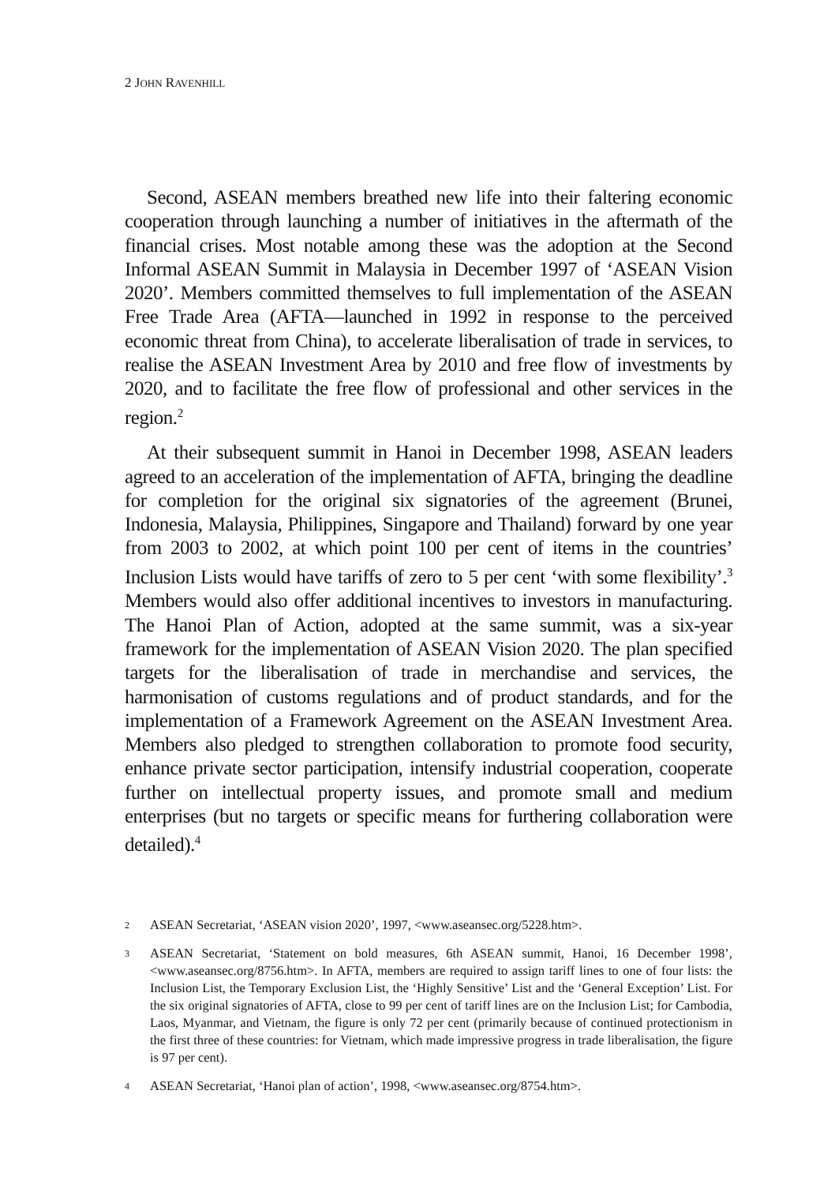2 JOHN RAVENHILL
Second, ASEAN members breathed new life into their faltering economic cooperation through launching a number of initiatives in the aftermath of the financial crises. Most notable among these was the adoption at the Second Informal ASEAN Summit in Malaysia in December 1997 of ‘ASEAN Vision 2020’. Members committed themselves to full implementation of the ASEAN Free Trade Area (AFTA—launched in 1992 in response to the perceived economic threat from China), to accelerate liberalisation of trade in services, to realise the ASEAN Investment Area by 2010 and free flow of investments by 2020, and to facilitate the free flow of professional and other services in the region.<sup>2</sup>
At their subsequent summit in Hanoi in December 1998, ASEAN leaders agreed to an acceleration of the implementation of AFTA, bringing the deadline for completion for the original six signatories of the agreement (Brunei, Indonesia, Malaysia, Philippines, Singapore and Thailand) forward by one year from 2003 to 2002, at which point 100 per cent of items in the countries’ Inclusion Lists would have tariffs of zero to 5 per cent ‘with some flexibility’.<sup>3</sup> Members would also offer additional incentives to investors in manufacturing. The Hanoi Plan of Action, adopted at the same summit, was a six-year framework for the implementation of ASEAN Vision 2020. The plan specified targets for the liberalisation of trade in merchandise and services, the harmonisation of customs regulations and of product standards, and for the implementation of a Framework Agreement on the ASEAN Investment Area. Members also pledged to strengthen collaboration to promote food security, enhance private sector participation, intensify industrial cooperation, cooperate further on intellectual property issues, and promote small and medium enterprises (but no targets or specific means for furthering collaboration were detailed).<sup>4</sup>
2 ASEAN Secretariat, ‘ASEAN vision 2020’, 1997, <www.aseansec.org/5228.htm>.
3 ASEAN Secretariat, ‘Statement on bold measures, 6th ASEAN summit, Hanoi, 16 December 1998’, <www.aseansec.org/8756.htm>. In AFTA, members are required to assign tariff lines to one of four lists: the Inclusion List, the Temporary Exclusion List, the ‘Highly Sensitive’ List and the ‘General Exception’ List. For the six original signatories of AFTA, close to 99 per cent of tariff lines are on the Inclusion List; for Cambodia, Laos, Myanmar, and Vietnam, the figure is only 72 per cent (primarily because of continued protectionism in the first three of these countries: for Vietnam, which made impressive progress in trade liberalisation, the figure is 97 per cent).
4 ASEAN Secretariat, ‘Hanoi plan of action’, 1998, <www.aseansec.org/8754.htm>.